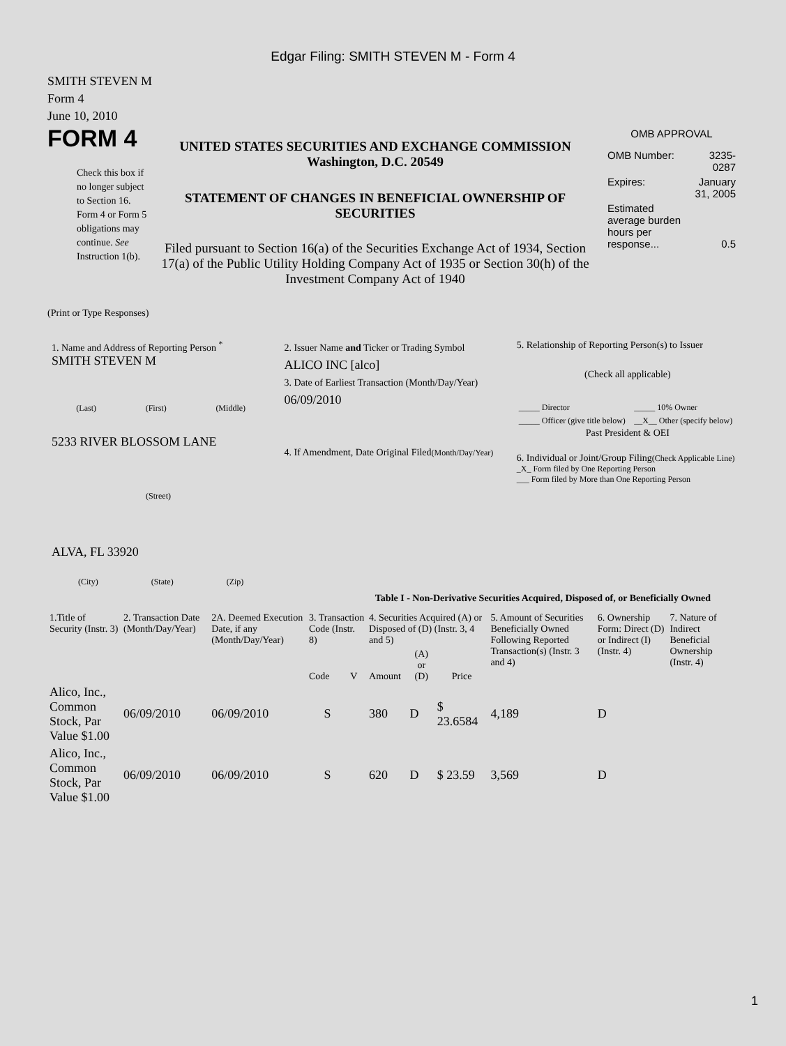Edgar Filing: SMITH STEVEN M - Form 4
SMITH STEVEN M
Form 4
June 10, 2010
FORM 4
Check this box if no longer subject to Section 16. Form 4 or Form 5 obligations may continue. See Instruction 1(b).
UNITED STATES SECURITIES AND EXCHANGE COMMISSION
Washington, D.C. 20549
STATEMENT OF CHANGES IN BENEFICIAL OWNERSHIP OF SECURITIES
Filed pursuant to Section 16(a) of the Securities Exchange Act of 1934, Section 17(a) of the Public Utility Holding Company Act of 1935 or Section 30(h) of the Investment Company Act of 1940
OMB APPROVAL
| OMB Number: | 3235-0287 |
| Expires: | January 31, 2005 |
| Estimated average burden hours per response... | 0.5 |
(Print or Type Responses)
1. Name and Address of Reporting Person <sup>*</sup>
SMITH STEVEN M
(Last) (First) (Middle)
5233 RIVER BLOSSOM LANE
(Street)
ALVA, FL 33920
(City) (State) (Zip)
2. Issuer Name and Ticker or Trading Symbol
ALICO INC [alco]
3. Date of Earliest Transaction (Month/Day/Year)
06/09/2010
4. If Amendment, Date Original Filed(Month/Day/Year)
5. Relationship of Reporting Person(s) to Issuer
(Check all applicable)
| _____ Director | _____ 10% Owner |
| _____ Officer (give title below) | __X__ Other (specify below) |
Past President & OEI
6. Individual or Joint/Group Filing(Check Applicable Line)
_X_ Form filed by One Reporting Person
___ Form filed by More than One Reporting Person
Table I - Non-Derivative Securities Acquired, Disposed of, or Beneficially Owned
| 1.Title of Security (Instr. 3) | 2. Transaction Date (Month/Day/Year) | 2A. Deemed Execution Date, if any (Month/Day/Year) | 3. Transaction Code (Instr. 8) | | 4. Securities Acquired (A) or Disposed of (D) (Instr. 3, 4 and 5) | | | 5. Amount of Securities Beneficially Owned Following Reported Transaction(s) (Instr. 3 and 4) | 6. Ownership Form: Direct (D) or Indirect (I) (Instr. 4) | 7. Nature of Indirect Beneficial Ownership (Instr. 4) |
| --- | --- | --- | --- | --- | --- | --- | --- | --- | --- | --- |
| | | | Code | V | Amount | (A) or (D) | Price | | | |
| Alico, Inc., Common Stock, Par Value $1.00 | 06/09/2010 | 06/09/2010 | S | | 380 | D | $ 23.6584 | 4,189 | D | |
| Alico, Inc., Common Stock, Par Value $1.00 | 06/09/2010 | 06/09/2010 | S | | 620 | D | $ 23.59 | 3,569 | D | |
1